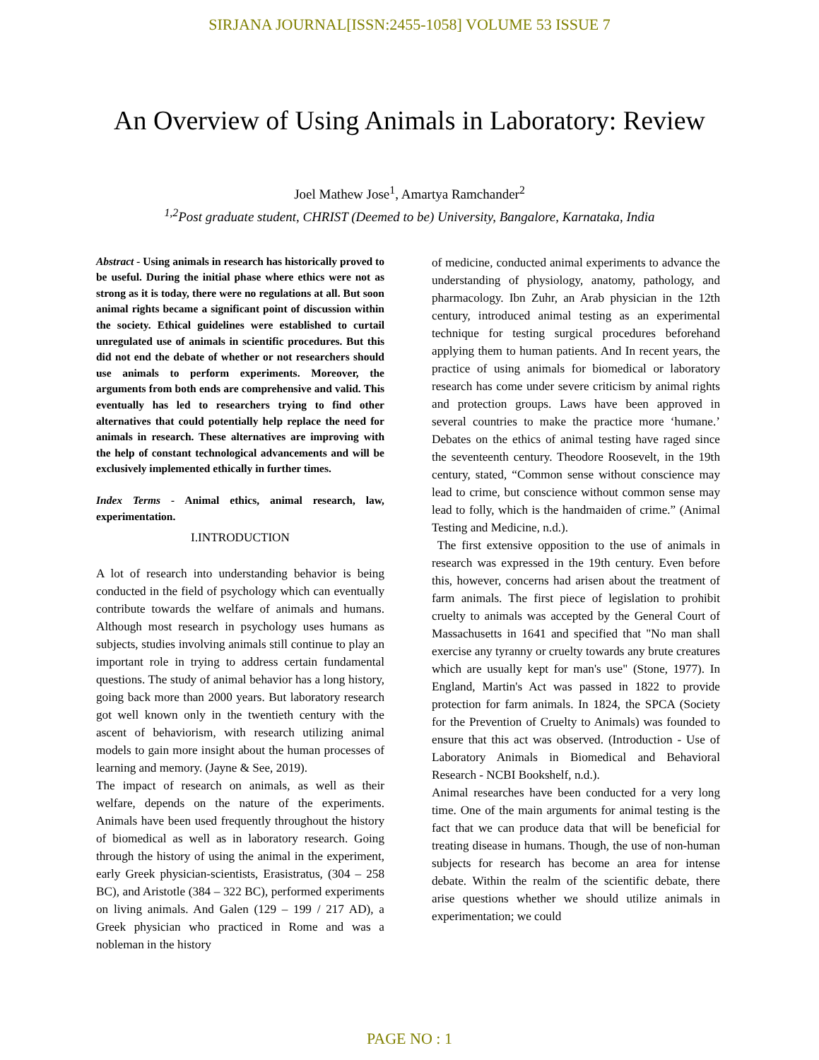SIRJANA JOURNAL[ISSN:2455-1058] VOLUME 53 ISSUE 7
An Overview of Using Animals in Laboratory: Review
Joel Mathew Jose<sup>1</sup>, Amartya Ramchander<sup>2</sup>
<sup>1,2</sup>Post graduate student, CHRIST (Deemed to be) University, Bangalore, Karnataka, India
Abstract - Using animals in research has historically proved to be useful. During the initial phase where ethics were not as strong as it is today, there were no regulations at all. But soon animal rights became a significant point of discussion within the society. Ethical guidelines were established to curtail unregulated use of animals in scientific procedures. But this did not end the debate of whether or not researchers should use animals to perform experiments. Moreover, the arguments from both ends are comprehensive and valid. This eventually has led to researchers trying to find other alternatives that could potentially help replace the need for animals in research. These alternatives are improving with the help of constant technological advancements and will be exclusively implemented ethically in further times.
Index Terms - Animal ethics, animal research, law, experimentation.
I.INTRODUCTION
A lot of research into understanding behavior is being conducted in the field of psychology which can eventually contribute towards the welfare of animals and humans. Although most research in psychology uses humans as subjects, studies involving animals still continue to play an important role in trying to address certain fundamental questions. The study of animal behavior has a long history, going back more than 2000 years. But laboratory research got well known only in the twentieth century with the ascent of behaviorism, with research utilizing animal models to gain more insight about the human processes of learning and memory. (Jayne & See, 2019).
The impact of research on animals, as well as their welfare, depends on the nature of the experiments. Animals have been used frequently throughout the history of biomedical as well as in laboratory research. Going through the history of using the animal in the experiment, early Greek physician-scientists, Erasistratus, (304 – 258 BC), and Aristotle (384 – 322 BC), performed experiments on living animals. And Galen (129 – 199 / 217 AD), a Greek physician who practiced in Rome and was a nobleman in the history
of medicine, conducted animal experiments to advance the understanding of physiology, anatomy, pathology, and pharmacology. Ibn Zuhr, an Arab physician in the 12th century, introduced animal testing as an experimental technique for testing surgical procedures beforehand applying them to human patients. And In recent years, the practice of using animals for biomedical or laboratory research has come under severe criticism by animal rights and protection groups. Laws have been approved in several countries to make the practice more ‘humane.’ Debates on the ethics of animal testing have raged since the seventeenth century. Theodore Roosevelt, in the 19th century, stated, “Common sense without conscience may lead to crime, but conscience without common sense may lead to folly, which is the handmaiden of crime.” (Animal Testing and Medicine, n.d.).
The first extensive opposition to the use of animals in research was expressed in the 19th century. Even before this, however, concerns had arisen about the treatment of farm animals. The first piece of legislation to prohibit cruelty to animals was accepted by the General Court of Massachusetts in 1641 and specified that "No man shall exercise any tyranny or cruelty towards any brute creatures which are usually kept for man's use" (Stone, 1977). In England, Martin's Act was passed in 1822 to provide protection for farm animals. In 1824, the SPCA (Society for the Prevention of Cruelty to Animals) was founded to ensure that this act was observed. (Introduction - Use of Laboratory Animals in Biomedical and Behavioral Research - NCBI Bookshelf, n.d.).
Animal researches have been conducted for a very long time. One of the main arguments for animal testing is the fact that we can produce data that will be beneficial for treating disease in humans. Though, the use of non-human subjects for research has become an area for intense debate. Within the realm of the scientific debate, there arise questions whether we should utilize animals in experimentation; we could
PAGE NO : 1